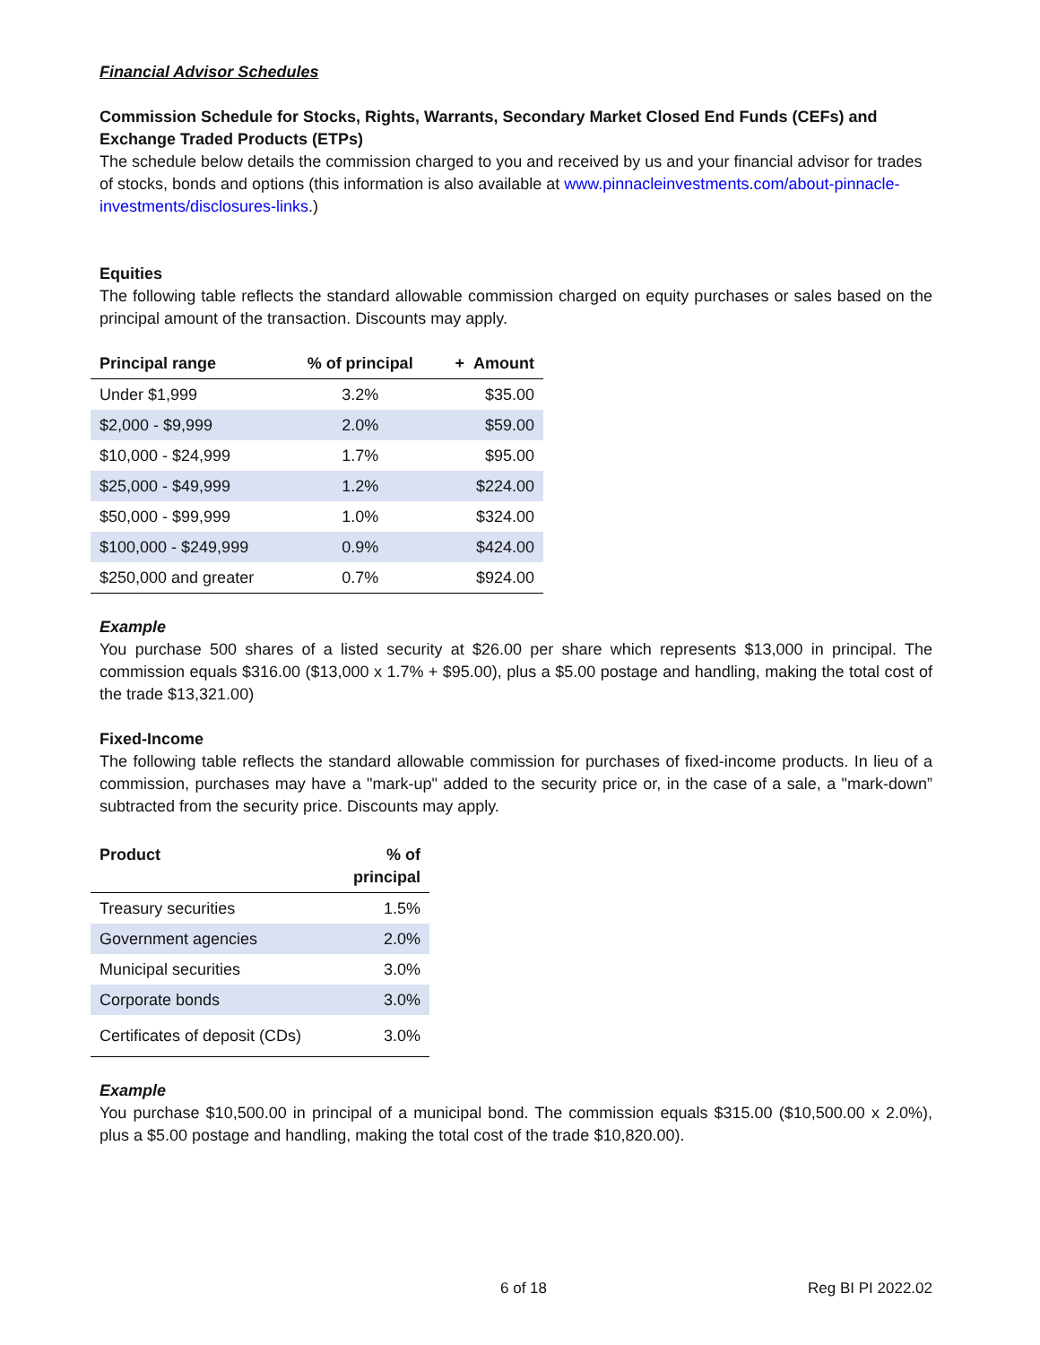Financial Advisor Schedules
Commission Schedule for Stocks, Rights, Warrants, Secondary Market Closed End Funds (CEFs) and Exchange Traded Products (ETPs)
The schedule below details the commission charged to you and received by us and your financial advisor for trades of stocks, bonds and options (this information is also available at www.pinnacleinvestments.com/about-pinnacle-investments/disclosures-links.)
Equities
The following table reflects the standard allowable commission charged on equity purchases or sales based on the principal amount of the transaction. Discounts may apply.
| Principal range | % of principal | + Amount |
| --- | --- | --- |
| Under $1,999 | 3.2% | $35.00 |
| $2,000 - $9,999 | 2.0% | $59.00 |
| $10,000 - $24,999 | 1.7% | $95.00 |
| $25,000 - $49,999 | 1.2% | $224.00 |
| $50,000 - $99,999 | 1.0% | $324.00 |
| $100,000 - $249,999 | 0.9% | $424.00 |
| $250,000 and greater | 0.7% | $924.00 |
Example
You purchase 500 shares of a listed security at $26.00 per share which represents $13,000 in principal. The commission equals $316.00 ($13,000 x 1.7% + $95.00), plus a $5.00 postage and handling, making the total cost of the trade $13,321.00)
Fixed-Income
The following table reflects the standard allowable commission for purchases of fixed-income products. In lieu of a commission, purchases may have a "mark-up" added to the security price or, in the case of a sale, a "mark-down” subtracted from the security price. Discounts may apply.
| Product | % of principal |
| --- | --- |
| Treasury securities | 1.5% |
| Government agencies | 2.0% |
| Municipal securities | 3.0% |
| Corporate bonds | 3.0% |
| Certificates of deposit (CDs) | 3.0% |
Example
You purchase $10,500.00 in principal of a municipal bond. The commission equals $315.00 ($10,500.00 x 2.0%), plus a $5.00 postage and handling, making the total cost of the trade $10,820.00).
6 of 18 Reg BI PI 2022.02